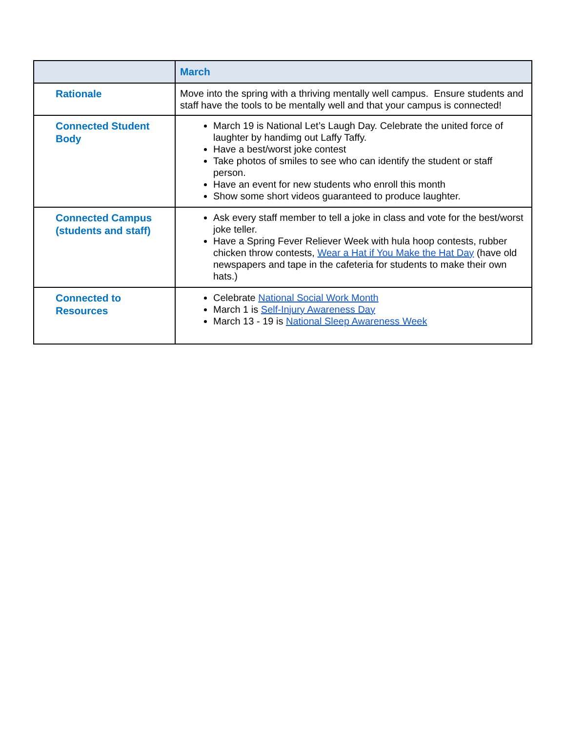| | March |
| --- | --- |
| Rationale | Move into the spring with a thriving mentally well campus. Ensure students and staff have the tools to be mentally well and that your campus is connected! |
| Connected Student Body | March 19 is National Let’s Laugh Day. Celebrate the united force of laughter by handimg out Laffy Taffy. Have a best/worst joke contest Take photos of smiles to see who can identify the student or staff person. Have an event for new students who enroll this month Show some short videos guaranteed to produce laughter. |
| Connected Campus (students and staff) | Ask every staff member to tell a joke in class and vote for the best/worst joke teller. Have a Spring Fever Reliever Week with hula hoop contests, rubber chicken throw contests, Wear a Hat if You Make the Hat Day (have old newspapers and tape in the cafeteria for students to make their own hats.) |
| Connected to Resources | Celebrate National Social Work Month March 1 is Self-Injury Awareness Day March 13 - 19 is National Sleep Awareness Week |